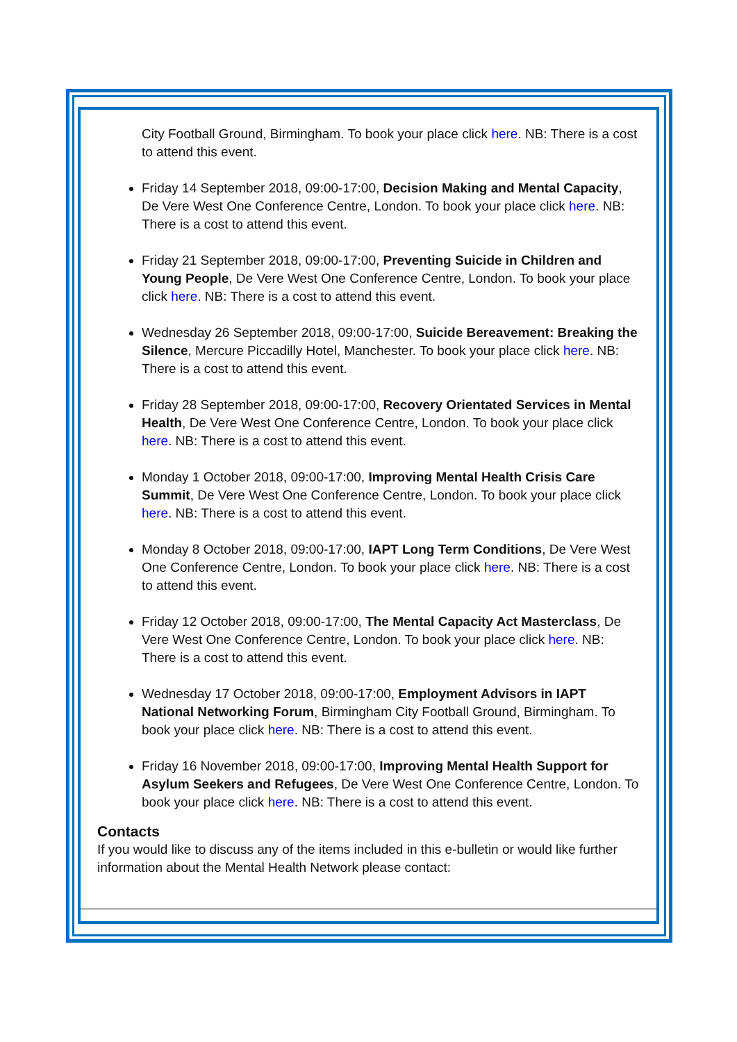City Football Ground, Birmingham. To book your place click here. NB: There is a cost to attend this event.
Friday 14 September 2018, 09:00-17:00, Decision Making and Mental Capacity, De Vere West One Conference Centre, London. To book your place click here. NB: There is a cost to attend this event.
Friday 21 September 2018, 09:00-17:00, Preventing Suicide in Children and Young People, De Vere West One Conference Centre, London. To book your place click here. NB: There is a cost to attend this event.
Wednesday 26 September 2018, 09:00-17:00, Suicide Bereavement: Breaking the Silence, Mercure Piccadilly Hotel, Manchester. To book your place click here. NB: There is a cost to attend this event.
Friday 28 September 2018, 09:00-17:00, Recovery Orientated Services in Mental Health, De Vere West One Conference Centre, London. To book your place click here. NB: There is a cost to attend this event.
Monday 1 October 2018, 09:00-17:00, Improving Mental Health Crisis Care Summit, De Vere West One Conference Centre, London. To book your place click here. NB: There is a cost to attend this event.
Monday 8 October 2018, 09:00-17:00, IAPT Long Term Conditions, De Vere West One Conference Centre, London. To book your place click here. NB: There is a cost to attend this event.
Friday 12 October 2018, 09:00-17:00, The Mental Capacity Act Masterclass, De Vere West One Conference Centre, London. To book your place click here. NB: There is a cost to attend this event.
Wednesday 17 October 2018, 09:00-17:00, Employment Advisors in IAPT National Networking Forum, Birmingham City Football Ground, Birmingham. To book your place click here. NB: There is a cost to attend this event.
Friday 16 November 2018, 09:00-17:00, Improving Mental Health Support for Asylum Seekers and Refugees, De Vere West One Conference Centre, London. To book your place click here. NB: There is a cost to attend this event.
Contacts
If you would like to discuss any of the items included in this e-bulletin or would like further information about the Mental Health Network please contact: